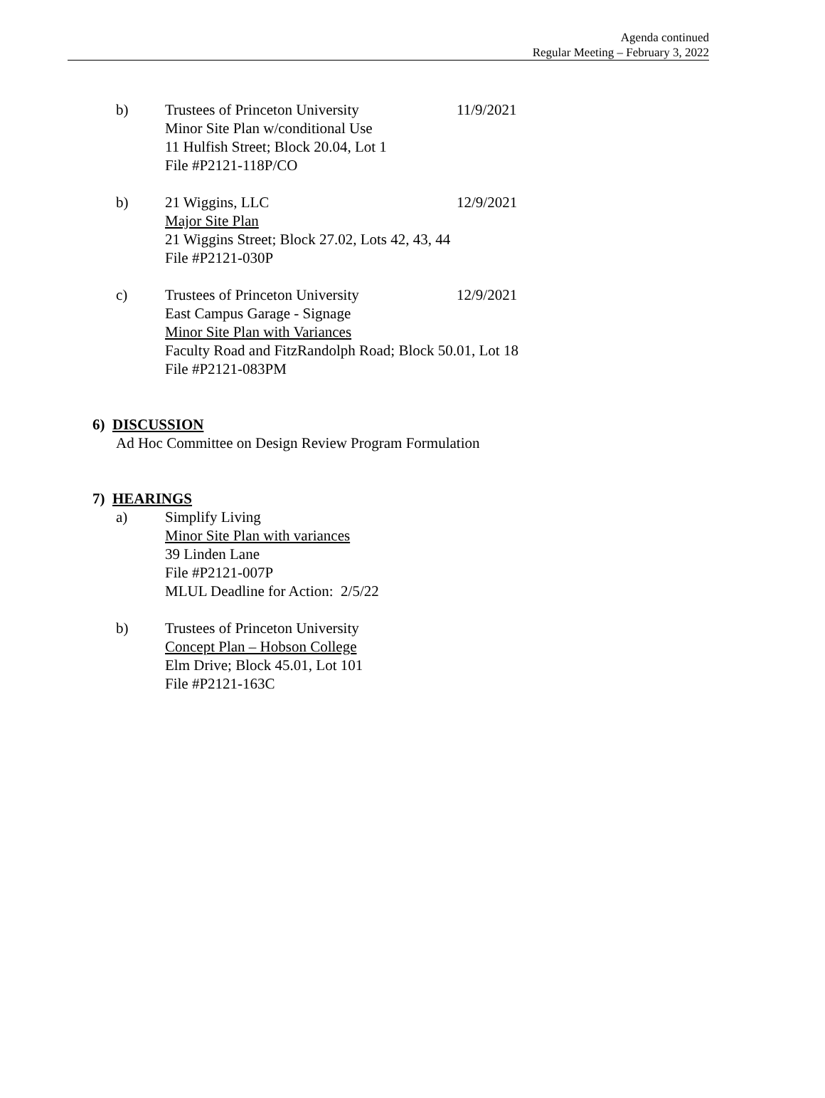Agenda continued
Regular Meeting – February 3, 2022
b) Trustees of Princeton University
Minor Site Plan w/conditional Use
11 Hulfish Street; Block 20.04, Lot 1
File #P2121-118P/CO
11/9/2021
b) 21 Wiggins, LLC
Major Site Plan
21 Wiggins Street; Block 27.02, Lots 42, 43, 44
File #P2121-030P
12/9/2021
c) Trustees of Princeton University
East Campus Garage - Signage
Minor Site Plan with Variances
Faculty Road and FitzRandolph Road; Block 50.01, Lot 18
File #P2121-083PM
12/9/2021
6) DISCUSSION
Ad Hoc Committee on Design Review Program Formulation
7) HEARINGS
a) Simplify Living
Minor Site Plan with variances
39 Linden Lane
File #P2121-007P
MLUL Deadline for Action: 2/5/22
b) Trustees of Princeton University
Concept Plan – Hobson College
Elm Drive; Block 45.01, Lot 101
File #P2121-163C